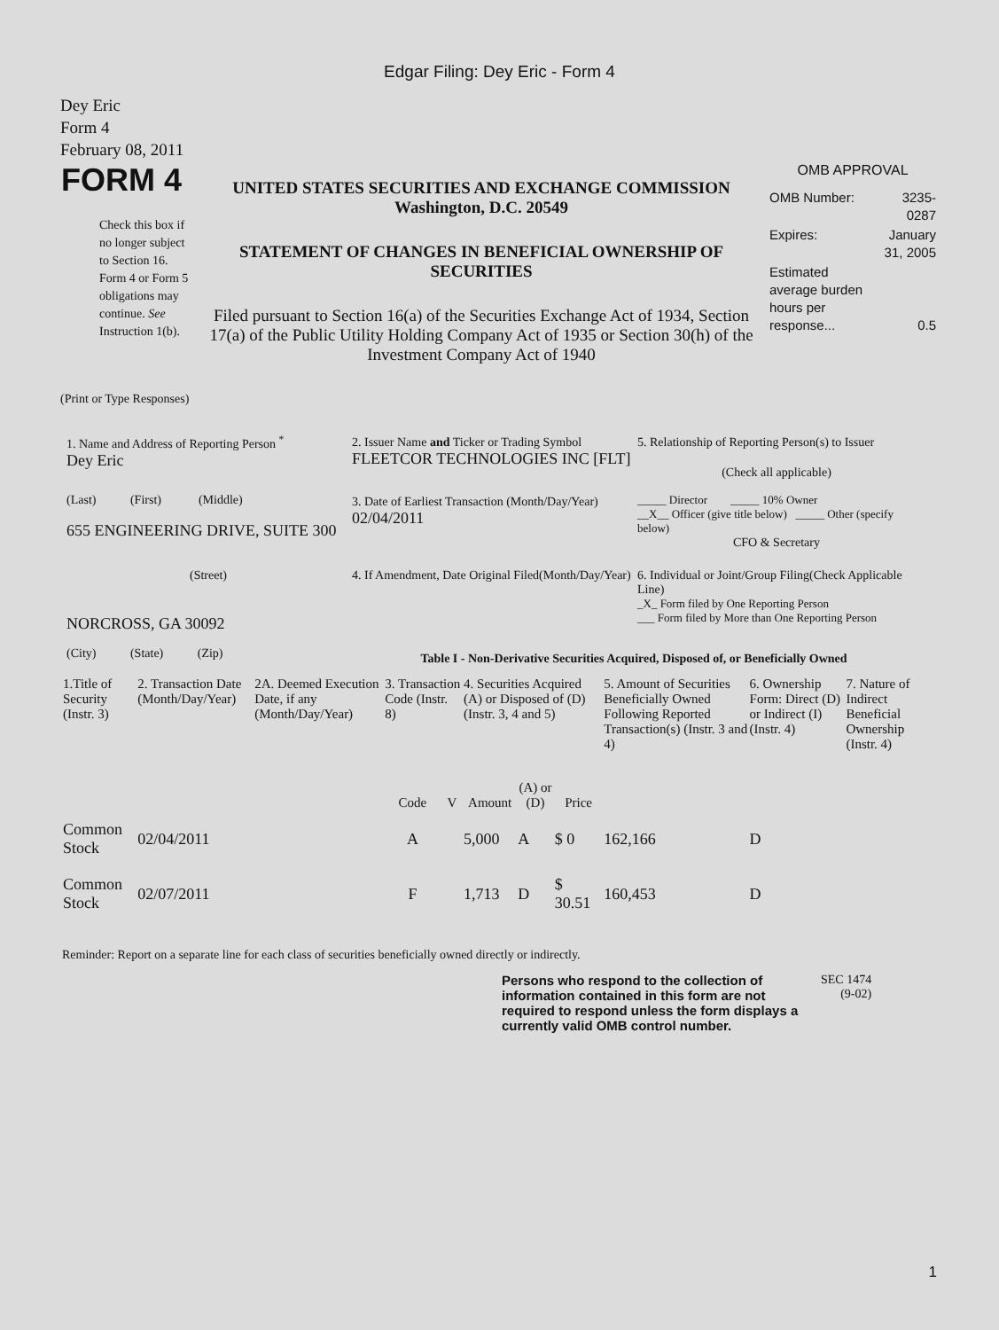Edgar Filing: Dey Eric - Form 4
Dey Eric
Form 4
February 08, 2011
| FORM 4 Check this box if no longer subject to Section 16. Form 4 or Form 5 obligations may continue. See Instruction 1(b). | UNITED STATES SECURITIES AND EXCHANGE COMMISSION Washington, D.C. 20549 STATEMENT OF CHANGES IN BENEFICIAL OWNERSHIP OF SECURITIES Filed pursuant to Section 16(a) of the Securities Exchange Act of 1934, Section 17(a) of the Public Utility Holding Company Act of 1935 or Section 30(h) of the Investment Company Act of 1940 | OMB APPROVAL / OMB Number: / 3235-0287 / / Expires: / January 31, 2005 / / Estimated average burden hours per response... / 0.5 / |
(Print or Type Responses)
| 1. Name and Address of Reporting Person <sup>*</sup> Dey Eric | 2. Issuer Name and Ticker or Trading Symbol FLEETCOR TECHNOLOGIES INC [FLT] | 5. Relationship of Reporting Person(s) to Issuer (Check all applicable) |
| (Last) (First) (Middle) 655 ENGINEERING DRIVE, SUITE 300 | 3. Date of Earliest Transaction (Month/Day/Year) 02/04/2011 | _____ Director _____ 10% Owner __X__ Officer (give title below) _____ Other (specify below) CFO & Secretary |
| (Street) NORCROSS, GA 30092 | 4. If Amendment, Date Original Filed(Month/Day/Year) | 6. Individual or Joint/Group Filing(Check Applicable Line) _X_ Form filed by One Reporting Person ___ Form filed by More than One Reporting Person |
| (City) (State) (Zip) | Table I - Non-Derivative Securities Acquired, Disposed of, or Beneficially Owned | |
| 1.Title of Security (Instr. 3) | 2. Transaction Date (Month/Day/Year) | 2A. Deemed Execution Date, if any (Month/Day/Year) | 3. Transaction Code (Instr. 8) | | 4. Securities Acquired (A) or Disposed of (D) (Instr. 3, 4 and 5) | | | 5. Amount of Securities Beneficially Owned Following Reported Transaction(s) (Instr. 3 and 4) | 6. Ownership Form: Direct (D) or Indirect (I) (Instr. 4) | 7. Nature of Indirect Beneficial Ownership (Instr. 4) |
| --- | --- | --- | --- | --- | --- | --- | --- | --- | --- | --- |
| | | | Code | V | Amount | (A) or (D) | Price | | | |
| Common Stock | 02/04/2011 | | A | | 5,000 | A | $ 0 | 162,166 | D | |
| Common Stock | 02/07/2011 | | F | | 1,713 | D | $ 30.51 | 160,453 | D | |
Reminder: Report on a separate line for each class of securities beneficially owned directly or indirectly.
Persons who respond to the collection of information contained in this form are not required to respond unless the form displays a currently valid OMB control number.
SEC 1474
(9-02)
1